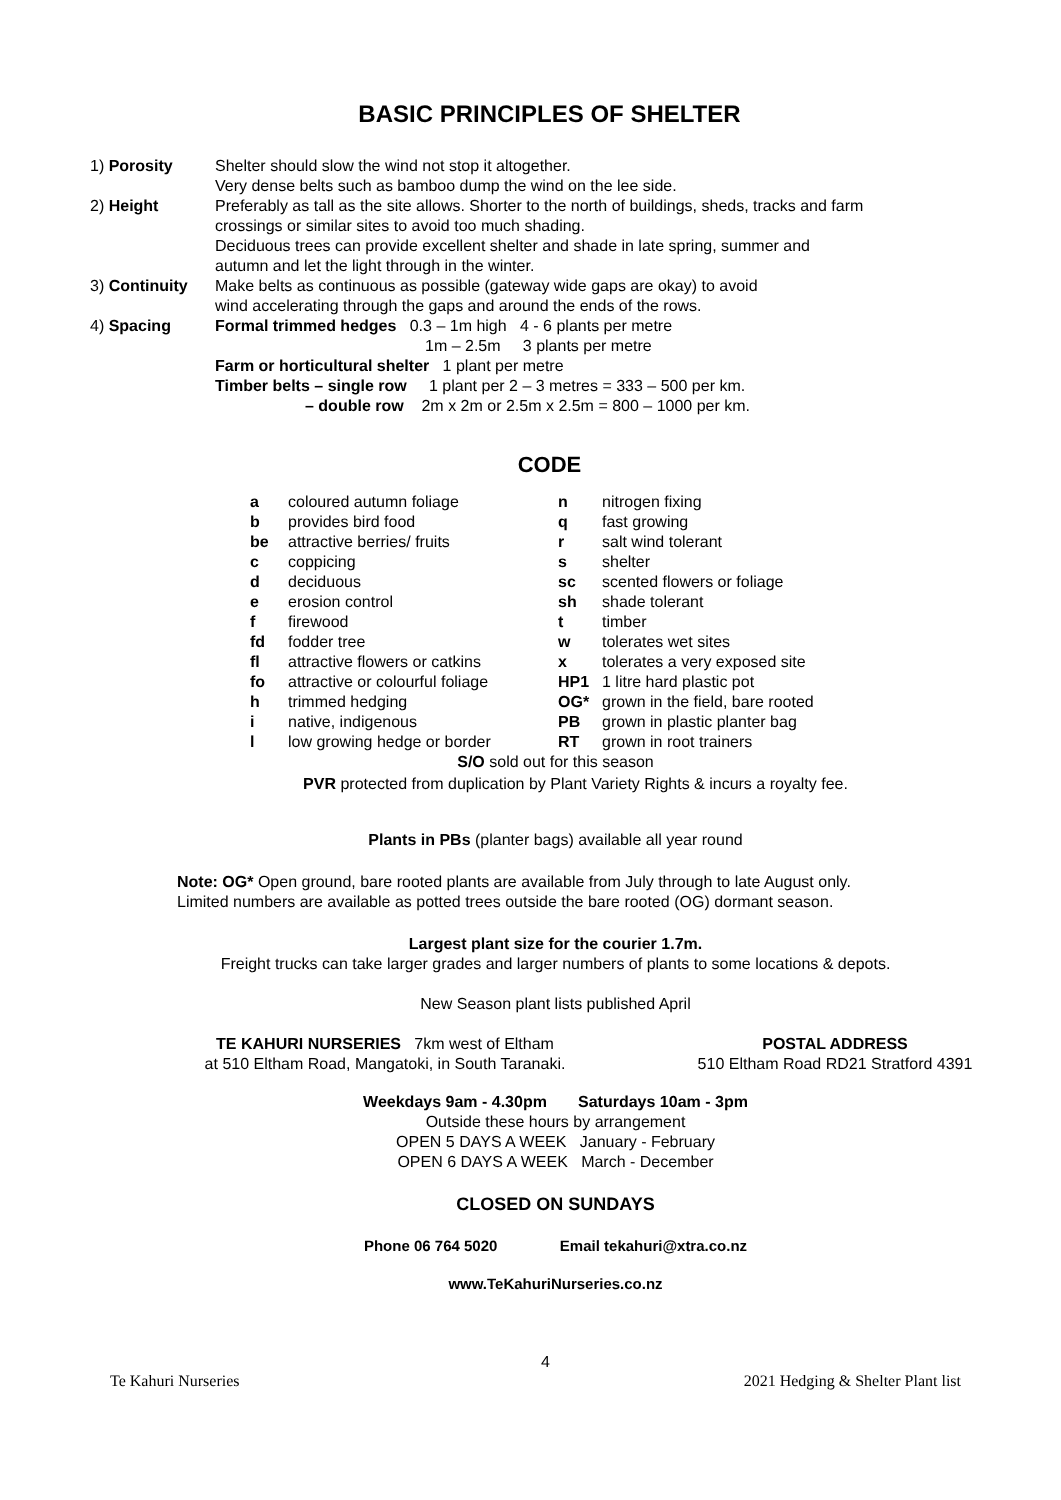BASIC PRINCIPLES OF SHELTER
| 1) Porosity | Shelter should slow the wind not stop it altogether. Very dense belts such as bamboo dump the wind on the lee side. |
| 2) Height | Preferably as tall as the site allows. Shorter to the north of buildings, sheds, tracks and farm crossings or similar sites to avoid too much shading. Deciduous trees can provide excellent shelter and shade in late spring, summer and autumn and let the light through in the winter. |
| 3) Continuity | Make belts as continuous as possible (gateway wide gaps are okay) to avoid wind accelerating through the gaps and around the ends of the rows. |
| 4) Spacing | Formal trimmed hedges 0.3 – 1m high 4 - 6 plants per metre 1m – 2.5m 3 plants per metre Farm or horticultural shelter 1 plant per metre Timber belts – single row 1 plant per 2 – 3 metres = 333 – 500 per km. – double row 2m x 2m or 2.5m x 2.5m = 800 – 1000 per km. |
CODE
| a | coloured autumn foliage | n | nitrogen fixing |
| b | provides bird food | q | fast growing |
| be | attractive berries/ fruits | r | salt wind tolerant |
| c | coppicing | s | shelter |
| d | deciduous | sc | scented flowers or foliage |
| e | erosion control | sh | shade tolerant |
| f | firewood | t | timber |
| fd | fodder tree | w | tolerates wet sites |
| fl | attractive flowers or catkins | x | tolerates a very exposed site |
| fo | attractive or colourful foliage | HP1 | 1 litre hard plastic pot |
| h | trimmed hedging | OG* | grown in the field, bare rooted |
| i | native, indigenous | PB | grown in plastic planter bag |
| l | low growing hedge or border | RT | grown in root trainers |
S/O sold out for this season
PVR protected from duplication by Plant Variety Rights & incurs a royalty fee.
Plants in PBs (planter bags) available all year round
Note: OG* Open ground, bare rooted plants are available from July through to late August only.
Limited numbers are available as potted trees outside the bare rooted (OG) dormant season.
Largest plant size for the courier 1.7m.
Freight trucks can take larger grades and larger numbers of plants to some locations & depots.
New Season plant lists published April
TE KAHURI NURSERIES 7km west of Eltham
at 510 Eltham Road, Mangatoki, in South Taranaki.
POSTAL ADDRESS
510 Eltham Road RD21 Stratford 4391
Weekdays 9am - 4.30pm Saturdays 10am - 3pm
Outside these hours by arrangement
OPEN 5 DAYS A WEEK January - February
OPEN 6 DAYS A WEEK March - December
CLOSED ON SUNDAYS
Phone 06 764 5020 Email tekahuri@xtra.co.nz
www.TeKahuriNurseries.co.nz
4
Te Kahuri Nurseries 2021 Hedging & Shelter Plant list